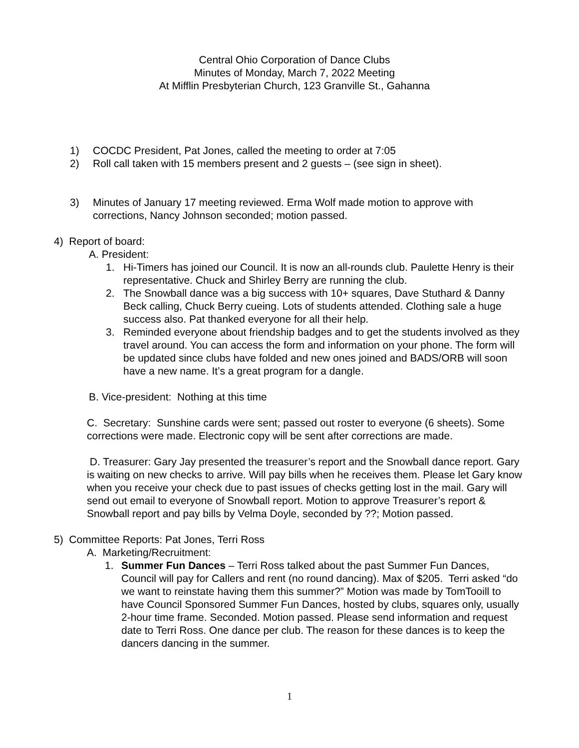Central Ohio Corporation of Dance Clubs
Minutes of Monday, March 7, 2022 Meeting
At Mifflin Presbyterian Church, 123 Granville St., Gahanna
1) COCDC President, Pat Jones, called the meeting to order at 7:05
2) Roll call taken with 15 members present and 2 guests – (see sign in sheet).
3) Minutes of January 17 meeting reviewed. Erma Wolf made motion to approve with corrections, Nancy Johnson seconded; motion passed.
4) Report of board:
A. President:
1. Hi-Timers has joined our Council. It is now an all-rounds club. Paulette Henry is their representative. Chuck and Shirley Berry are running the club.
2. The Snowball dance was a big success with 10+ squares, Dave Stuthard & Danny Beck calling, Chuck Berry cueing. Lots of students attended. Clothing sale a huge success also. Pat thanked everyone for all their help.
3. Reminded everyone about friendship badges and to get the students involved as they travel around. You can access the form and information on your phone. The form will be updated since clubs have folded and new ones joined and BADS/ORB will soon have a new name. It’s a great program for a dangle.
B. Vice-president: Nothing at this time
C. Secretary: Sunshine cards were sent; passed out roster to everyone (6 sheets). Some corrections were made. Electronic copy will be sent after corrections are made.
D. Treasurer: Gary Jay presented the treasurer’s report and the Snowball dance report. Gary is waiting on new checks to arrive. Will pay bills when he receives them. Please let Gary know when you receive your check due to past issues of checks getting lost in the mail. Gary will send out email to everyone of Snowball report. Motion to approve Treasurer’s report & Snowball report and pay bills by Velma Doyle, seconded by ??; Motion passed.
5) Committee Reports: Pat Jones, Terri Ross
A. Marketing/Recruitment:
1. Summer Fun Dances – Terri Ross talked about the past Summer Fun Dances, Council will pay for Callers and rent (no round dancing). Max of $205. Terri asked “do we want to reinstate having them this summer?” Motion was made by TomTooill to have Council Sponsored Summer Fun Dances, hosted by clubs, squares only, usually 2-hour time frame. Seconded. Motion passed. Please send information and request date to Terri Ross. One dance per club. The reason for these dances is to keep the dancers dancing in the summer.
1